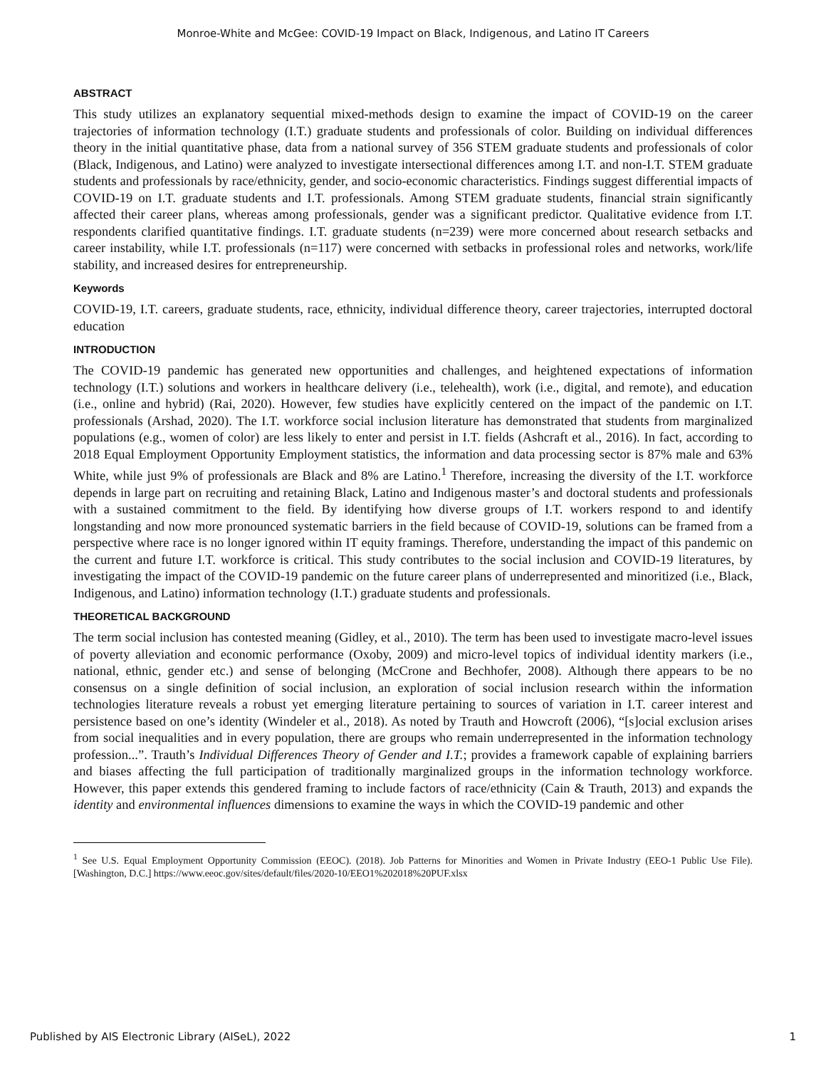Monroe-White and McGee: COVID-19 Impact on Black, Indigenous, and Latino IT Careers
ABSTRACT
This study utilizes an explanatory sequential mixed-methods design to examine the impact of COVID-19 on the career trajectories of information technology (I.T.) graduate students and professionals of color. Building on individual differences theory in the initial quantitative phase, data from a national survey of 356 STEM graduate students and professionals of color (Black, Indigenous, and Latino) were analyzed to investigate intersectional differences among I.T. and non-I.T. STEM graduate students and professionals by race/ethnicity, gender, and socio-economic characteristics. Findings suggest differential impacts of COVID-19 on I.T. graduate students and I.T. professionals. Among STEM graduate students, financial strain significantly affected their career plans, whereas among professionals, gender was a significant predictor. Qualitative evidence from I.T. respondents clarified quantitative findings. I.T. graduate students (n=239) were more concerned about research setbacks and career instability, while I.T. professionals (n=117) were concerned with setbacks in professional roles and networks, work/life stability, and increased desires for entrepreneurship.
Keywords
COVID-19, I.T. careers, graduate students, race, ethnicity, individual difference theory, career trajectories, interrupted doctoral education
INTRODUCTION
The COVID-19 pandemic has generated new opportunities and challenges, and heightened expectations of information technology (I.T.) solutions and workers in healthcare delivery (i.e., telehealth), work (i.e., digital, and remote), and education (i.e., online and hybrid) (Rai, 2020). However, few studies have explicitly centered on the impact of the pandemic on I.T. professionals (Arshad, 2020). The I.T. workforce social inclusion literature has demonstrated that students from marginalized populations (e.g., women of color) are less likely to enter and persist in I.T. fields (Ashcraft et al., 2016). In fact, according to 2018 Equal Employment Opportunity Employment statistics, the information and data processing sector is 87% male and 63% White, while just 9% of professionals are Black and 8% are Latino.<sup>1</sup> Therefore, increasing the diversity of the I.T. workforce depends in large part on recruiting and retaining Black, Latino and Indigenous master’s and doctoral students and professionals with a sustained commitment to the field. By identifying how diverse groups of I.T. workers respond to and identify longstanding and now more pronounced systematic barriers in the field because of COVID-19, solutions can be framed from a perspective where race is no longer ignored within IT equity framings. Therefore, understanding the impact of this pandemic on the current and future I.T. workforce is critical. This study contributes to the social inclusion and COVID-19 literatures, by investigating the impact of the COVID-19 pandemic on the future career plans of underrepresented and minoritized (i.e., Black, Indigenous, and Latino) information technology (I.T.) graduate students and professionals.
THEORETICAL BACKGROUND
The term social inclusion has contested meaning (Gidley, et al., 2010). The term has been used to investigate macro-level issues of poverty alleviation and economic performance (Oxoby, 2009) and micro-level topics of individual identity markers (i.e., national, ethnic, gender etc.) and sense of belonging (McCrone and Bechhofer, 2008). Although there appears to be no consensus on a single definition of social inclusion, an exploration of social inclusion research within the information technologies literature reveals a robust yet emerging literature pertaining to sources of variation in I.T. career interest and persistence based on one’s identity (Windeler et al., 2018). As noted by Trauth and Howcroft (2006), “[s]ocial exclusion arises from social inequalities and in every population, there are groups who remain underrepresented in the information technology profession...”. Trauth’s Individual Differences Theory of Gender and I.T.; provides a framework capable of explaining barriers and biases affecting the full participation of traditionally marginalized groups in the information technology workforce. However, this paper extends this gendered framing to include factors of race/ethnicity (Cain & Trauth, 2013) and expands the identity and environmental influences dimensions to examine the ways in which the COVID-19 pandemic and other
<sup>1</sup> See U.S. Equal Employment Opportunity Commission (EEOC). (2018). Job Patterns for Minorities and Women in Private Industry (EEO-1 Public Use File). [Washington, D.C.] https://www.eeoc.gov/sites/default/files/2020-10/EEO1%202018%20PUF.xlsx
Published by AIS Electronic Library (AISeL), 2022 1